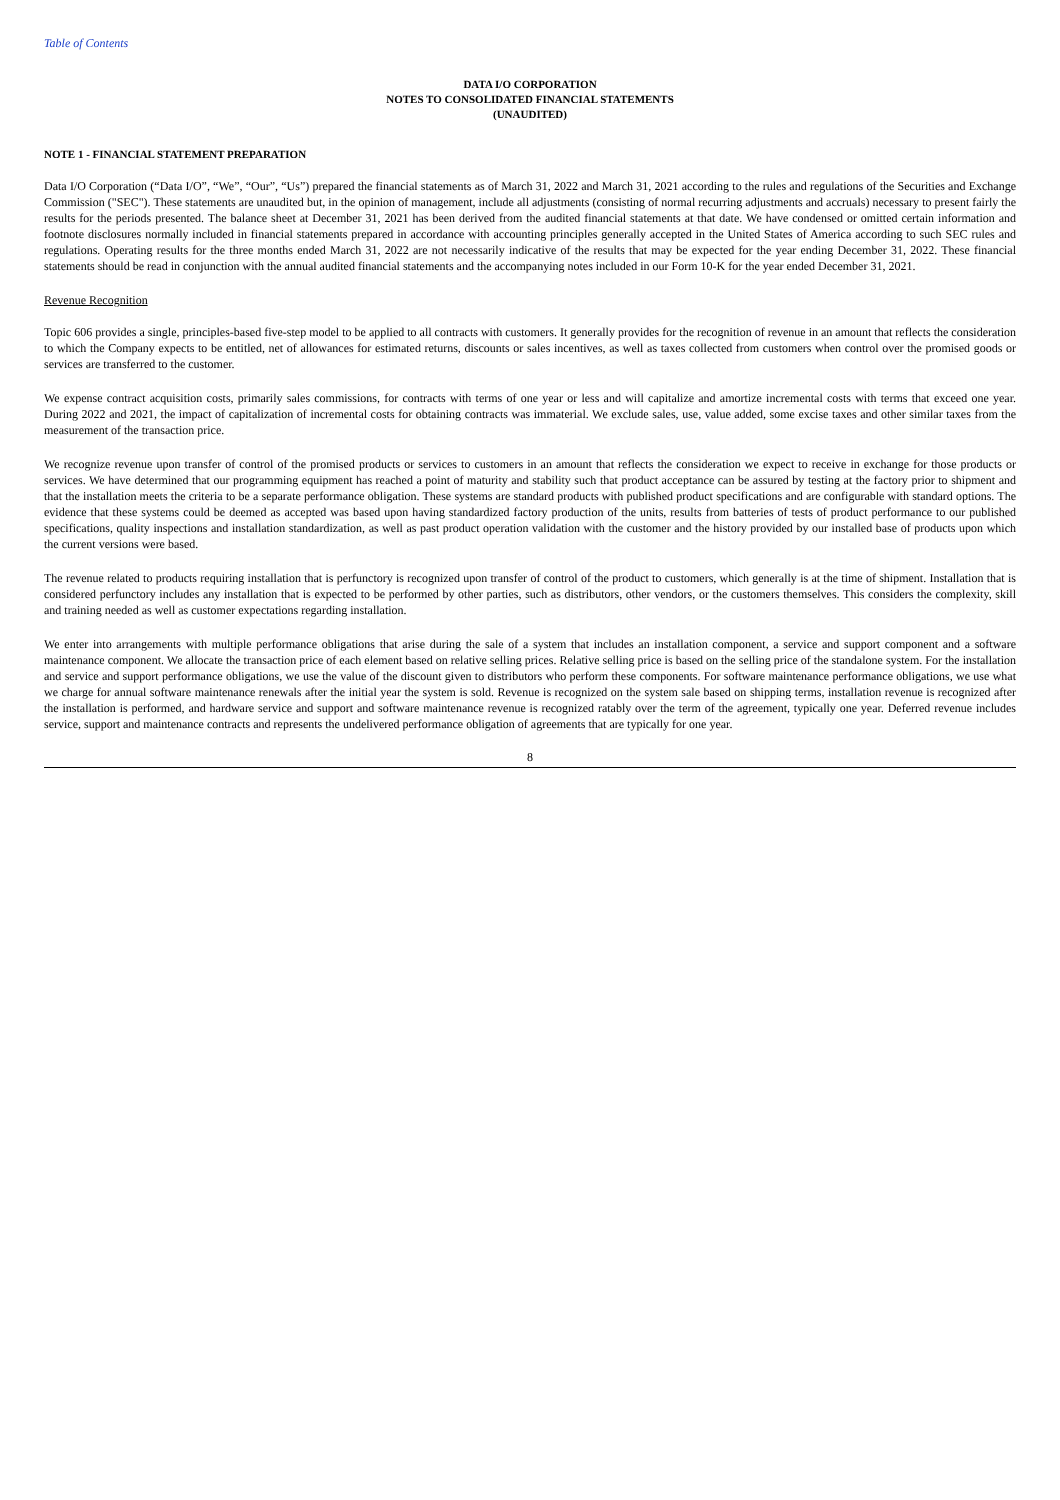Table of Contents
DATA I/O CORPORATION
NOTES TO CONSOLIDATED FINANCIAL STATEMENTS
(UNAUDITED)
NOTE 1 - FINANCIAL STATEMENT PREPARATION
Data I/O Corporation (“Data I/O”, “We”, “Our”, “Us”) prepared the financial statements as of March 31, 2022 and March 31, 2021 according to the rules and regulations of the Securities and Exchange Commission ("SEC"). These statements are unaudited but, in the opinion of management, include all adjustments (consisting of normal recurring adjustments and accruals) necessary to present fairly the results for the periods presented. The balance sheet at December 31, 2021 has been derived from the audited financial statements at that date. We have condensed or omitted certain information and footnote disclosures normally included in financial statements prepared in accordance with accounting principles generally accepted in the United States of America according to such SEC rules and regulations. Operating results for the three months ended March 31, 2022 are not necessarily indicative of the results that may be expected for the year ending December 31, 2022. These financial statements should be read in conjunction with the annual audited financial statements and the accompanying notes included in our Form 10-K for the year ended December 31, 2021.
Revenue Recognition
Topic 606 provides a single, principles-based five-step model to be applied to all contracts with customers. It generally provides for the recognition of revenue in an amount that reflects the consideration to which the Company expects to be entitled, net of allowances for estimated returns, discounts or sales incentives, as well as taxes collected from customers when control over the promised goods or services are transferred to the customer.
We expense contract acquisition costs, primarily sales commissions, for contracts with terms of one year or less and will capitalize and amortize incremental costs with terms that exceed one year. During 2022 and 2021, the impact of capitalization of incremental costs for obtaining contracts was immaterial. We exclude sales, use, value added, some excise taxes and other similar taxes from the measurement of the transaction price.
We recognize revenue upon transfer of control of the promised products or services to customers in an amount that reflects the consideration we expect to receive in exchange for those products or services. We have determined that our programming equipment has reached a point of maturity and stability such that product acceptance can be assured by testing at the factory prior to shipment and that the installation meets the criteria to be a separate performance obligation. These systems are standard products with published product specifications and are configurable with standard options. The evidence that these systems could be deemed as accepted was based upon having standardized factory production of the units, results from batteries of tests of product performance to our published specifications, quality inspections and installation standardization, as well as past product operation validation with the customer and the history provided by our installed base of products upon which the current versions were based.
The revenue related to products requiring installation that is perfunctory is recognized upon transfer of control of the product to customers, which generally is at the time of shipment. Installation that is considered perfunctory includes any installation that is expected to be performed by other parties, such as distributors, other vendors, or the customers themselves. This considers the complexity, skill and training needed as well as customer expectations regarding installation.
We enter into arrangements with multiple performance obligations that arise during the sale of a system that includes an installation component, a service and support component and a software maintenance component. We allocate the transaction price of each element based on relative selling prices. Relative selling price is based on the selling price of the standalone system. For the installation and service and support performance obligations, we use the value of the discount given to distributors who perform these components. For software maintenance performance obligations, we use what we charge for annual software maintenance renewals after the initial year the system is sold. Revenue is recognized on the system sale based on shipping terms, installation revenue is recognized after the installation is performed, and hardware service and support and software maintenance revenue is recognized ratably over the term of the agreement, typically one year. Deferred revenue includes service, support and maintenance contracts and represents the undelivered performance obligation of agreements that are typically for one year.
8